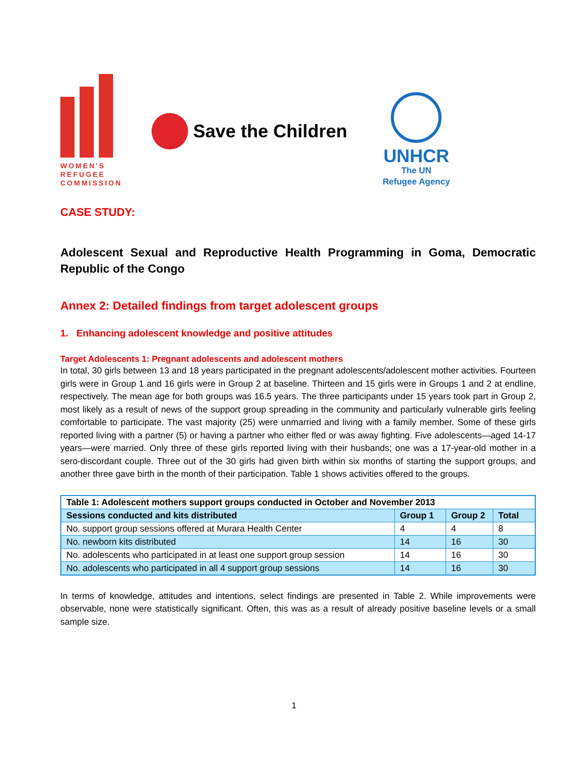WOMEN'S REFUGEE COMMISSION
Save the Children
UNHCR
The UN
Refugee Agency
CASE STUDY:
Adolescent Sexual and Reproductive Health Programming in Goma, Democratic Republic of the Congo
Annex 2: Detailed findings from target adolescent groups
1. Enhancing adolescent knowledge and positive attitudes
Target Adolescents 1: Pregnant adolescents and adolescent mothers
In total, 30 girls between 13 and 18 years participated in the pregnant adolescents/adolescent mother activities. Fourteen girls were in Group 1 and 16 girls were in Group 2 at baseline. Thirteen and 15 girls were in Groups 1 and 2 at endline, respectively. The mean age for both groups was 16.5 years. The three participants under 15 years took part in Group 2, most likely as a result of news of the support group spreading in the community and particularly vulnerable girls feeling comfortable to participate. The vast majority (25) were unmarried and living with a family member. Some of these girls reported living with a partner (5) or having a partner who either fled or was away fighting. Five adolescents—aged 14-17 years—were married. Only three of these girls reported living with their husbands; one was a 17-year-old mother in a sero-discordant couple. Three out of the 30 girls had given birth within six months of starting the support groups, and another three gave birth in the month of their participation. Table 1 shows activities offered to the groups.
| Table 1: Adolescent mothers support groups conducted in October and November 2013 | | | |
| --- | --- | --- | --- |
| Sessions conducted and kits distributed | Group 1 | Group 2 | Total |
| No. support group sessions offered at Murara Health Center | 4 | 4 | 8 |
| No. newborn kits distributed | 14 | 16 | 30 |
| No. adolescents who participated in at least one support group session | 14 | 16 | 30 |
| No. adolescents who participated in all 4 support group sessions | 14 | 16 | 30 |
In terms of knowledge, attitudes and intentions, select findings are presented in Table 2. While improvements were observable, none were statistically significant. Often, this was as a result of already positive baseline levels or a small sample size.
1